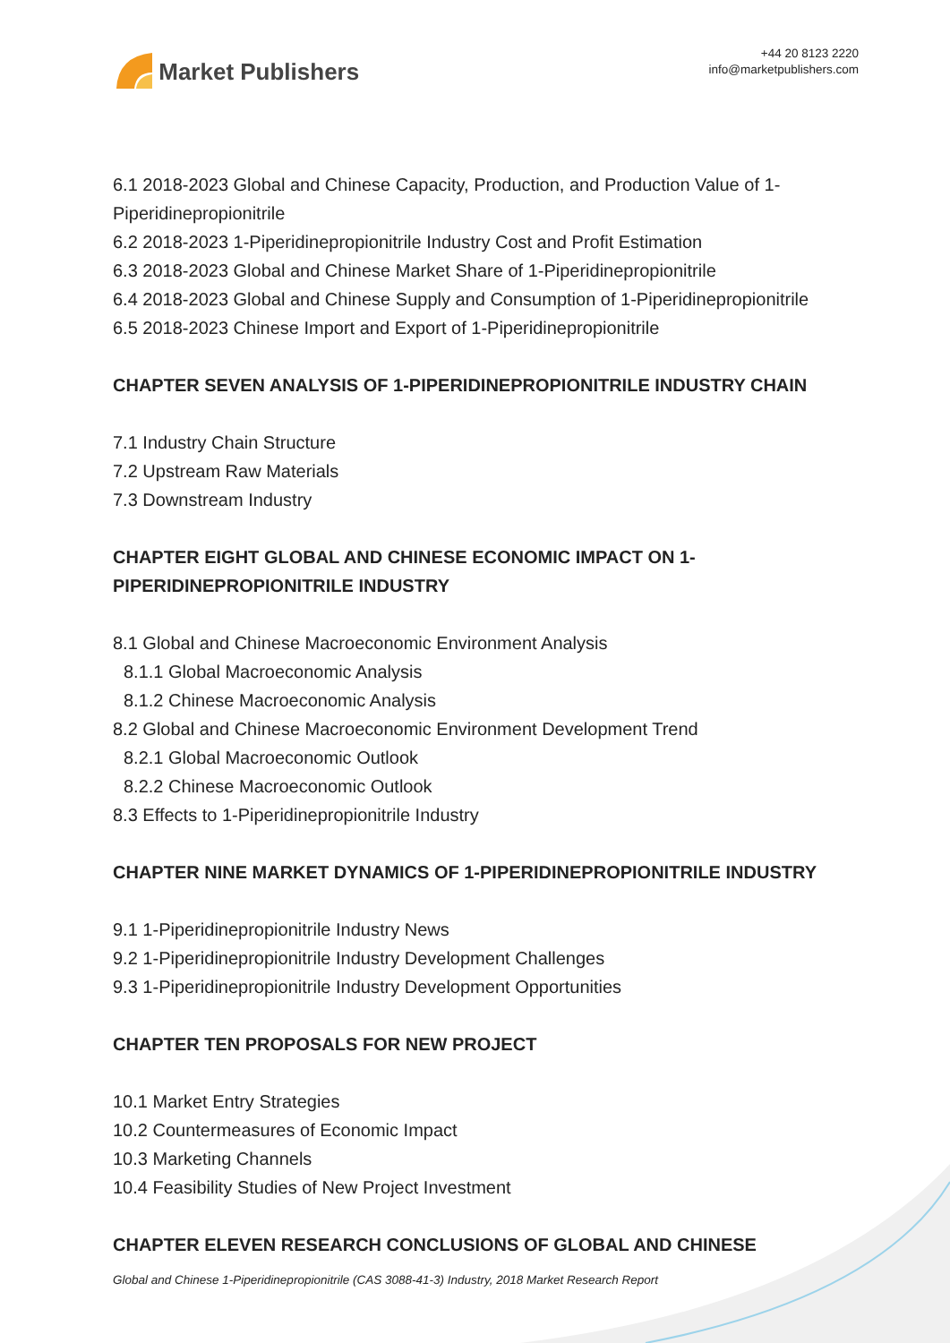Market Publishers
+44 20 8123 2220
info@marketpublishers.com
6.1 2018-2023 Global and Chinese Capacity, Production, and Production Value of 1-Piperidinepropionitrile
6.2 2018-2023 1-Piperidinepropionitrile Industry Cost and Profit Estimation
6.3 2018-2023 Global and Chinese Market Share of 1-Piperidinepropionitrile
6.4 2018-2023 Global and Chinese Supply and Consumption of 1-Piperidinepropionitrile
6.5 2018-2023 Chinese Import and Export of 1-Piperidinepropionitrile
CHAPTER SEVEN ANALYSIS OF 1-PIPERIDINEPROPIONITRILE INDUSTRY CHAIN
7.1 Industry Chain Structure
7.2 Upstream Raw Materials
7.3 Downstream Industry
CHAPTER EIGHT GLOBAL AND CHINESE ECONOMIC IMPACT ON 1-PIPERIDINEPROPIONITRILE INDUSTRY
8.1 Global and Chinese Macroeconomic Environment Analysis
8.1.1 Global Macroeconomic Analysis
8.1.2 Chinese Macroeconomic Analysis
8.2 Global and Chinese Macroeconomic Environment Development Trend
8.2.1 Global Macroeconomic Outlook
8.2.2 Chinese Macroeconomic Outlook
8.3 Effects to 1-Piperidinepropionitrile Industry
CHAPTER NINE MARKET DYNAMICS OF 1-PIPERIDINEPROPIONITRILE INDUSTRY
9.1 1-Piperidinepropionitrile Industry News
9.2 1-Piperidinepropionitrile Industry Development Challenges
9.3 1-Piperidinepropionitrile Industry Development Opportunities
CHAPTER TEN PROPOSALS FOR NEW PROJECT
10.1 Market Entry Strategies
10.2 Countermeasures of Economic Impact
10.3 Marketing Channels
10.4 Feasibility Studies of New Project Investment
CHAPTER ELEVEN RESEARCH CONCLUSIONS OF GLOBAL AND CHINESE
Global and Chinese 1-Piperidinepropionitrile (CAS 3088-41-3) Industry, 2018 Market Research Report